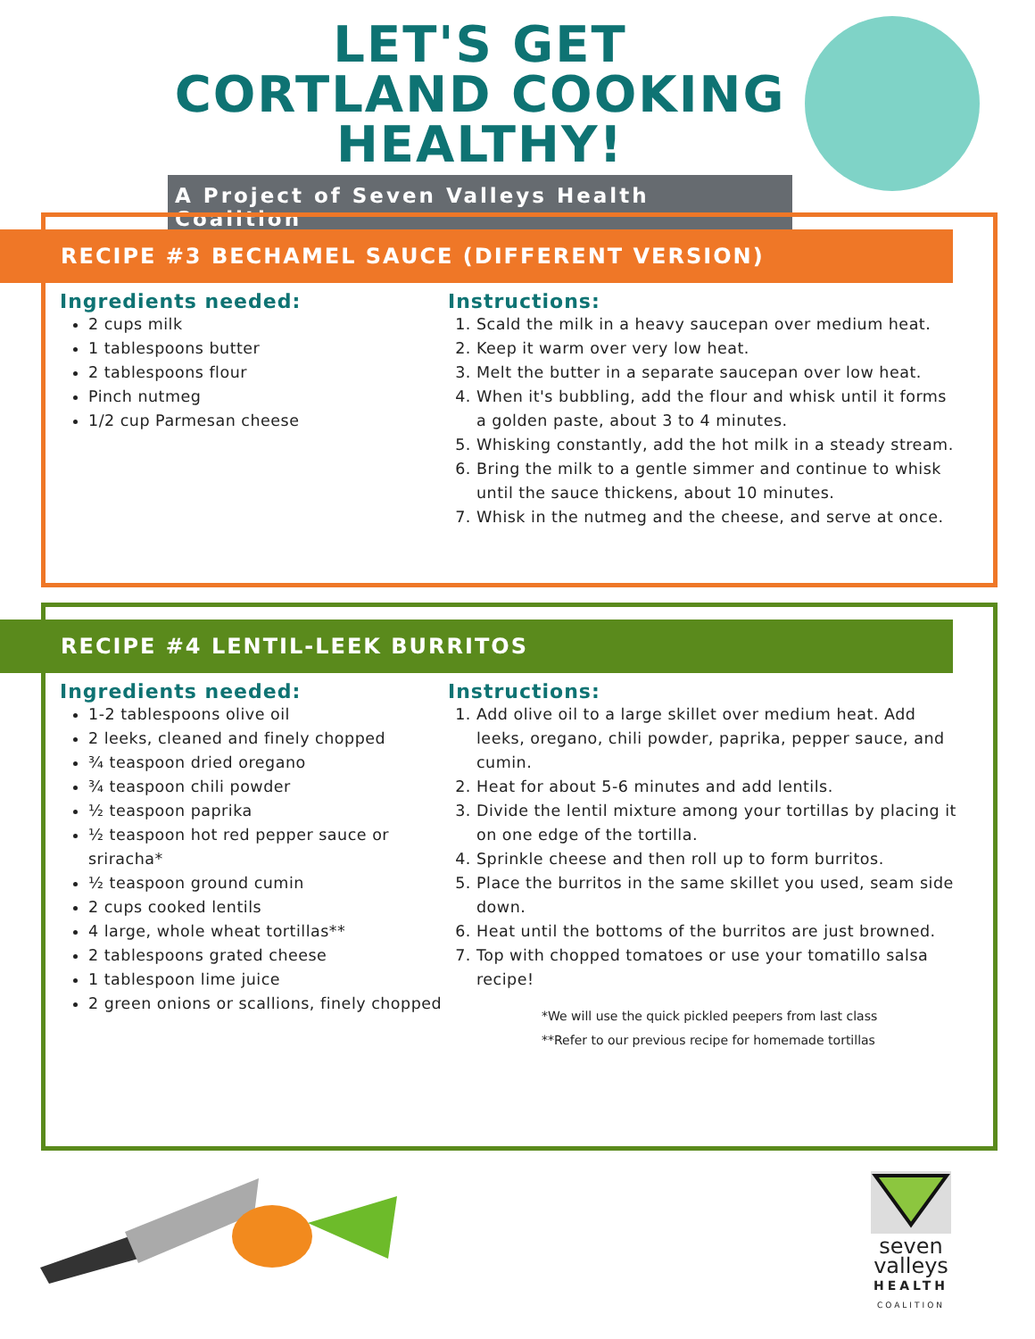LET'S GET CORTLAND COOKING HEALTHY!
A Project of Seven Valleys Health Coalition
RECIPE #3 BECHAMEL SAUCE (DIFFERENT VERSION)
Ingredients needed:
2 cups milk
1 tablespoons butter
2 tablespoons flour
Pinch nutmeg
1/2 cup Parmesan cheese
Instructions:
1. Scald the milk in a heavy saucepan over medium heat.
2. Keep it warm over very low heat.
3. Melt the butter in a separate saucepan over low heat.
4. When it's bubbling, add the flour and whisk until it forms a golden paste, about 3 to 4 minutes.
5. Whisking constantly, add the hot milk in a steady stream.
6. Bring the milk to a gentle simmer and continue to whisk until the sauce thickens, about 10 minutes.
7. Whisk in the nutmeg and the cheese, and serve at once.
RECIPE #4 LENTIL-LEEK BURRITOS
Ingredients needed:
1-2 tablespoons olive oil
2 leeks, cleaned and finely chopped
¾ teaspoon dried oregano
¾ teaspoon chili powder
½ teaspoon paprika
½ teaspoon hot red pepper sauce or sriracha*
½ teaspoon ground cumin
2 cups cooked lentils
4 large, whole wheat tortillas**
2 tablespoons grated cheese
1 tablespoon lime juice
2 green onions or scallions, finely chopped
Instructions:
1. Add olive oil to a large skillet over medium heat. Add leeks, oregano, chili powder, paprika, pepper sauce, and cumin.
2. Heat for about 5-6 minutes and add lentils.
3. Divide the lentil mixture among your tortillas by placing it on one edge of the tortilla.
4. Sprinkle cheese and then roll up to form burritos.
5. Place the burritos in the same skillet you used, seam side down.
6. Heat until the bottoms of the burritos are just browned.
7. Top with chopped tomatoes or use your tomatillo salsa recipe!
*We will use the quick pickled peepers from last class
**Refer to our previous recipe for homemade tortillas
seven
valleys
HEALTH
COALITION